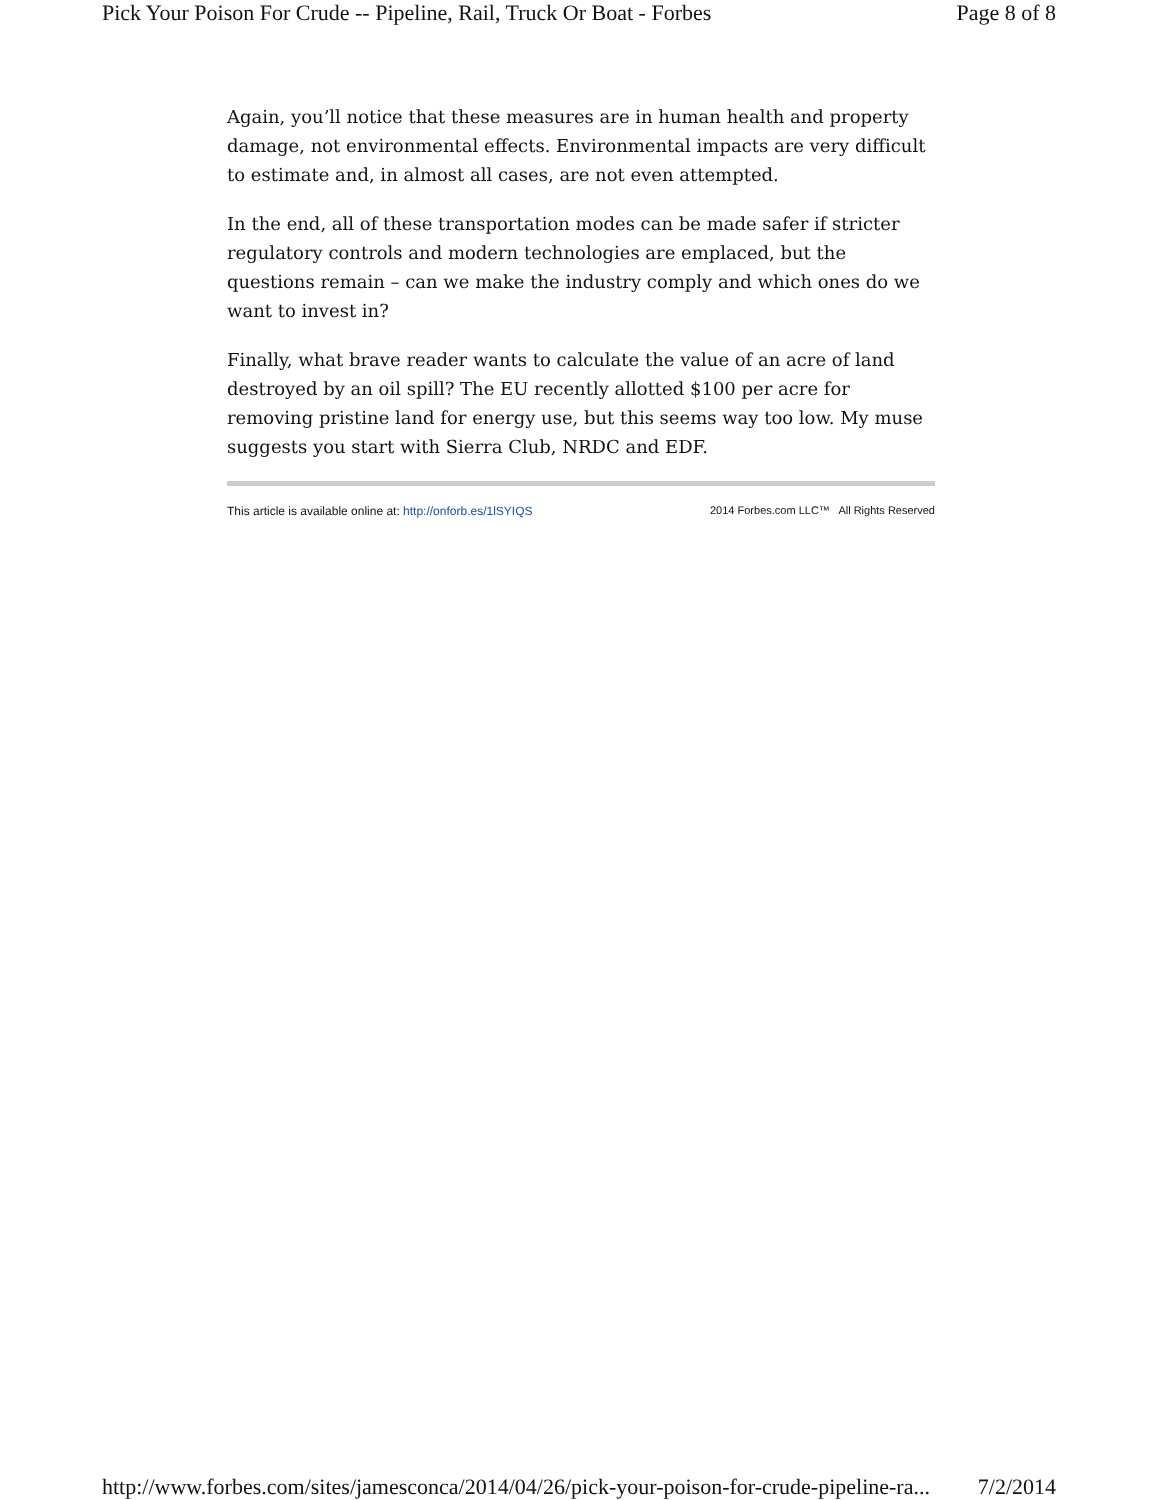Pick Your Poison For Crude -- Pipeline, Rail, Truck Or Boat - Forbes Page 8 of 8
Again, you’ll notice that these measures are in human health and property damage, not environmental effects. Environmental impacts are very difficult to estimate and, in almost all cases, are not even attempted.
In the end, all of these transportation modes can be made safer if stricter regulatory controls and modern technologies are emplaced, but the questions remain – can we make the industry comply and which ones do we want to invest in?
Finally, what brave reader wants to calculate the value of an acre of land destroyed by an oil spill? The EU recently allotted $100 per acre for removing pristine land for energy use, but this seems way too low. My muse suggests you start with Sierra Club, NRDC and EDF.
This article is available online at: http://onforb.es/1lSYIQS 2014 Forbes.com LLC™ All Rights Reserved
http://www.forbes.com/sites/jamesconca/2014/04/26/pick-your-poison-for-crude-pipeline-ra... 7/2/2014